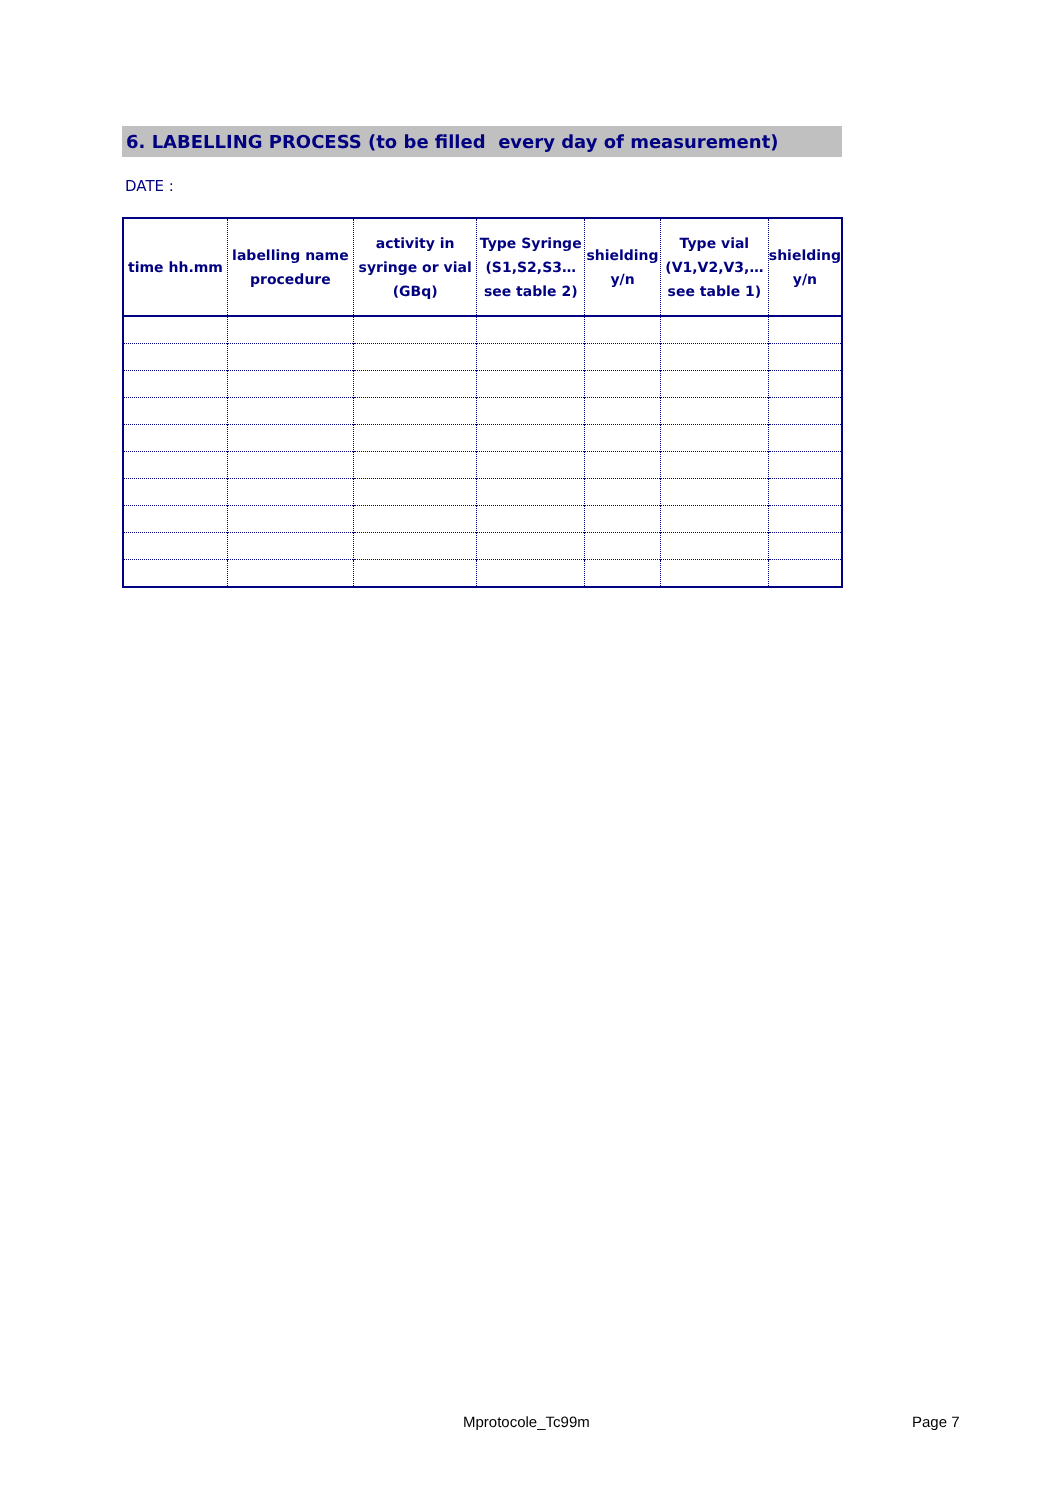6. LABELLING PROCESS (to be filled every day of measurement)
DATE :
| time hh.mm | labelling name procedure | activity in syringe or vial (GBq) | Type Syringe (S1,S2,S3… see table 2) | shielding y/n | Type vial (V1,V2,V3,… see table 1) | shielding y/n |
| --- | --- | --- | --- | --- | --- | --- |
Mprotocole_Tc99m Page 7